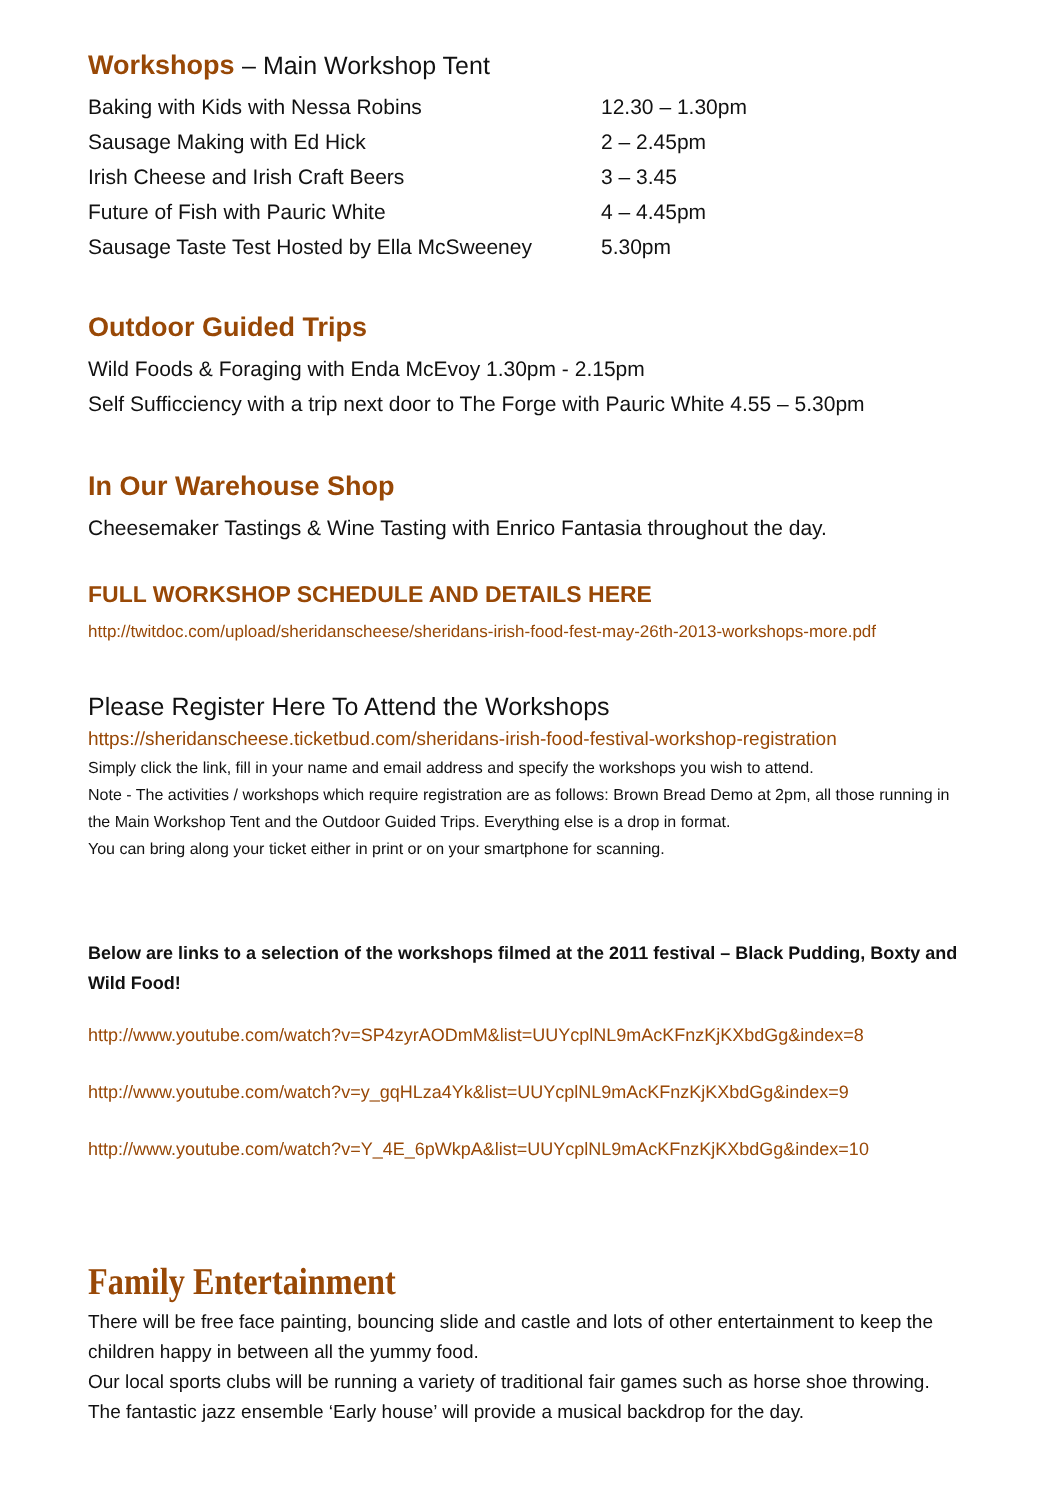Workshops – Main Workshop Tent
| Baking with Kids with Nessa Robins | 12.30 – 1.30pm |
| Sausage Making with Ed Hick | 2 – 2.45pm |
| Irish Cheese and Irish Craft Beers | 3 – 3.45 |
| Future of Fish with Pauric White | 4 – 4.45pm |
| Sausage Taste Test Hosted by Ella McSweeney | 5.30pm |
Outdoor Guided Trips
Wild Foods & Foraging with Enda McEvoy 1.30pm - 2.15pm
Self Sufficciency with a trip next door to The Forge with Pauric White 4.55 – 5.30pm
In Our Warehouse Shop
Cheesemaker Tastings & Wine Tasting with Enrico Fantasia throughout the day.
FULL WORKSHOP SCHEDULE AND DETAILS HERE
http://twitdoc.com/upload/sheridanscheese/sheridans-irish-food-fest-may-26th-2013-workshops-more.pdf
Please Register Here To Attend the Workshops
https://sheridanscheese.ticketbud.com/sheridans-irish-food-festival-workshop-registration
Simply click the link, fill in your name and email address and specify the workshops you wish to attend.
Note - The activities / workshops which require registration are as follows: Brown Bread Demo at 2pm, all those running in the Main Workshop Tent and the Outdoor Guided Trips. Everything else is a drop in format.
You can bring along your ticket either in print or on your smartphone for scanning.
Below are links to a selection of the workshops filmed at the 2011 festival – Black Pudding, Boxty and Wild Food!
http://www.youtube.com/watch?v=SP4zyrAODmM&list=UUYcplNL9mAcKFnzKjKXbdGg&index=8
http://www.youtube.com/watch?v=y_gqHLza4Yk&list=UUYcplNL9mAcKFnzKjKXbdGg&index=9
http://www.youtube.com/watch?v=Y_4E_6pWkpA&list=UUYcplNL9mAcKFnzKjKXbdGg&index=10
Family Entertainment
There will be free face painting, bouncing slide and castle and lots of other entertainment to keep the children happy in between all the yummy food.
Our local sports clubs will be running a variety of traditional fair games such as horse shoe throwing.
The fantastic jazz ensemble ‘Early house’ will provide a musical backdrop for the day.